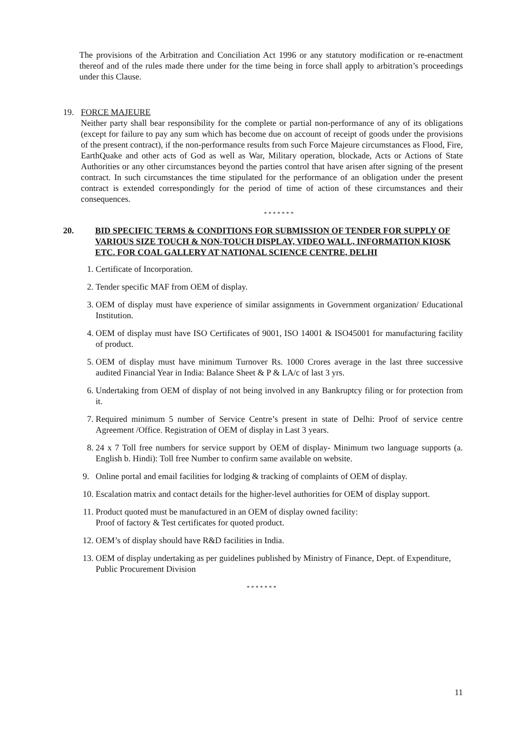The provisions of the Arbitration and Conciliation Act 1996 or any statutory modification or re-enactment thereof and of the rules made there under for the time being in force shall apply to arbitration’s proceedings under this Clause.
19. FORCE MAJEURE
Neither party shall bear responsibility for the complete or partial non-performance of any of its obligations (except for failure to pay any sum which has become due on account of receipt of goods under the provisions of the present contract), if the non-performance results from such Force Majeure circumstances as Flood, Fire, EarthQuake and other acts of God as well as War, Military operation, blockade, Acts or Actions of State Authorities or any other circumstances beyond the parties control that have arisen after signing of the present contract. In such circumstances the time stipulated for the performance of an obligation under the present contract is extended correspondingly for the period of time of action of these circumstances and their consequences.
* * * * * * *
20. BID SPECIFIC TERMS & CONDITIONS FOR SUBMISSION OF TENDER FOR SUPPLY OF VARIOUS SIZE TOUCH & NON-TOUCH DISPLAY, VIDEO WALL, INFORMATION KIOSK ETC. FOR COAL GALLERY AT NATIONAL SCIENCE CENTRE, DELHI
1. Certificate of Incorporation.
2. Tender specific MAF from OEM of display.
3. OEM of display must have experience of similar assignments in Government organization/ Educational Institution.
4. OEM of display must have ISO Certificates of 9001, ISO 14001 & ISO45001 for manufacturing facility of product.
5. OEM of display must have minimum Turnover Rs. 1000 Crores average in the last three successive audited Financial Year in India: Balance Sheet & P & LA/c of last 3 yrs.
6. Undertaking from OEM of display of not being involved in any Bankruptcy filing or for protection from it.
7. Required minimum 5 number of Service Centre’s present in state of Delhi: Proof of service centre Agreement /Office. Registration of OEM of display in Last 3 years.
8. 24 x 7 Toll free numbers for service support by OEM of display- Minimum two language supports (a. English b. Hindi): Toll free Number to confirm same available on website.
9. Online portal and email facilities for lodging & tracking of complaints of OEM of display.
10. Escalation matrix and contact details for the higher-level authorities for OEM of display support.
11. Product quoted must be manufactured in an OEM of display owned facility:
Proof of factory & Test certificates for quoted product.
12. OEM’s of display should have R&D facilities in India.
13. OEM of display undertaking as per guidelines published by Ministry of Finance, Dept. of Expenditure, Public Procurement Division
* * * * * * *
11